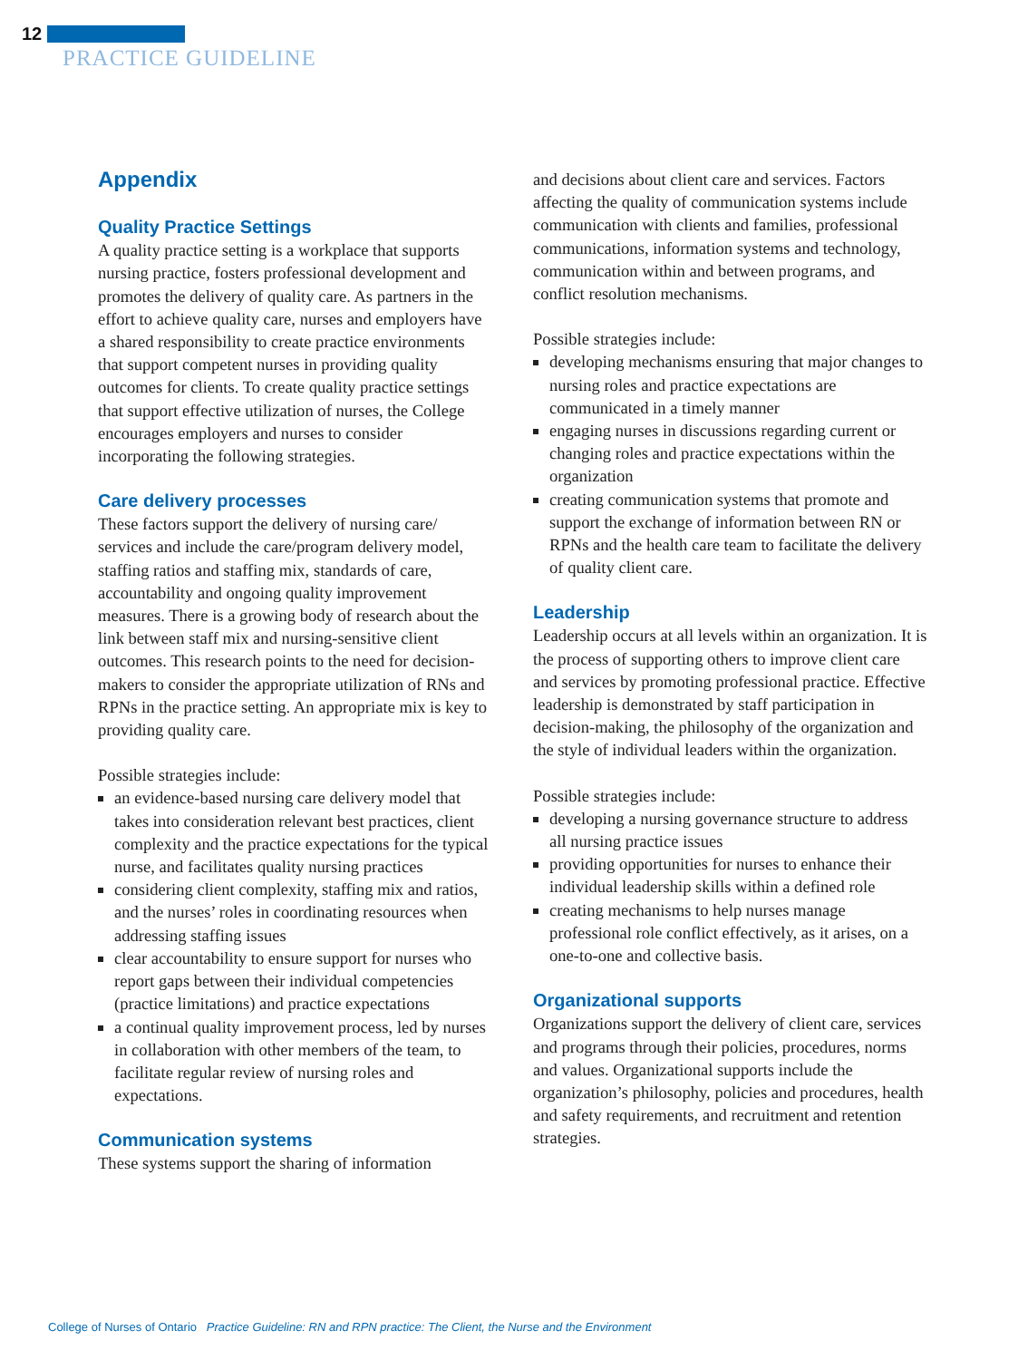12
PRACTICE GUIDELINE
Appendix
Quality Practice Settings
A quality practice setting is a workplace that supports nursing practice, fosters professional development and promotes the delivery of quality care. As partners in the effort to achieve quality care, nurses and employers have a shared responsibility to create practice environments that support competent nurses in providing quality outcomes for clients. To create quality practice settings that support effective utilization of nurses, the College encourages employers and nurses to consider incorporating the following strategies.
Care delivery processes
These factors support the delivery of nursing care/ services and include the care/program delivery model, staffing ratios and staffing mix, standards of care, accountability and ongoing quality improvement measures. There is a growing body of research about the link between staff mix and nursing-sensitive client outcomes. This research points to the need for decision-makers to consider the appropriate utilization of RNs and RPNs in the practice setting. An appropriate mix is key to providing quality care.
Possible strategies include:
an evidence-based nursing care delivery model that takes into consideration relevant best practices, client complexity and the practice expectations for the typical nurse, and facilitates quality nursing practices
considering client complexity, staffing mix and ratios, and the nurses’ roles in coordinating resources when addressing staffing issues
clear accountability to ensure support for nurses who report gaps between their individual competencies (practice limitations) and practice expectations
a continual quality improvement process, led by nurses in collaboration with other members of the team, to facilitate regular review of nursing roles and expectations.
Communication systems
These systems support the sharing of information
and decisions about client care and services. Factors affecting the quality of communication systems include communication with clients and families, professional communications, information systems and technology, communication within and between programs, and conflict resolution mechanisms.
Possible strategies include:
developing mechanisms ensuring that major changes to nursing roles and practice expectations are communicated in a timely manner
engaging nurses in discussions regarding current or changing roles and practice expectations within the organization
creating communication systems that promote and support the exchange of information between RN or RPNs and the health care team to facilitate the delivery of quality client care.
Leadership
Leadership occurs at all levels within an organization. It is the process of supporting others to improve client care and services by promoting professional practice. Effective leadership is demonstrated by staff participation in decision-making, the philosophy of the organization and the style of individual leaders within the organization.
Possible strategies include:
developing a nursing governance structure to address all nursing practice issues
providing opportunities for nurses to enhance their individual leadership skills within a defined role
creating mechanisms to help nurses manage professional role conflict effectively, as it arises, on a one-to-one and collective basis.
Organizational supports
Organizations support the delivery of client care, services and programs through their policies, procedures, norms and values. Organizational supports include the organization’s philosophy, policies and procedures, health and safety requirements, and recruitment and retention strategies.
College of Nurses of Ontario Practice Guideline: RN and RPN practice: The Client, the Nurse and the Environment